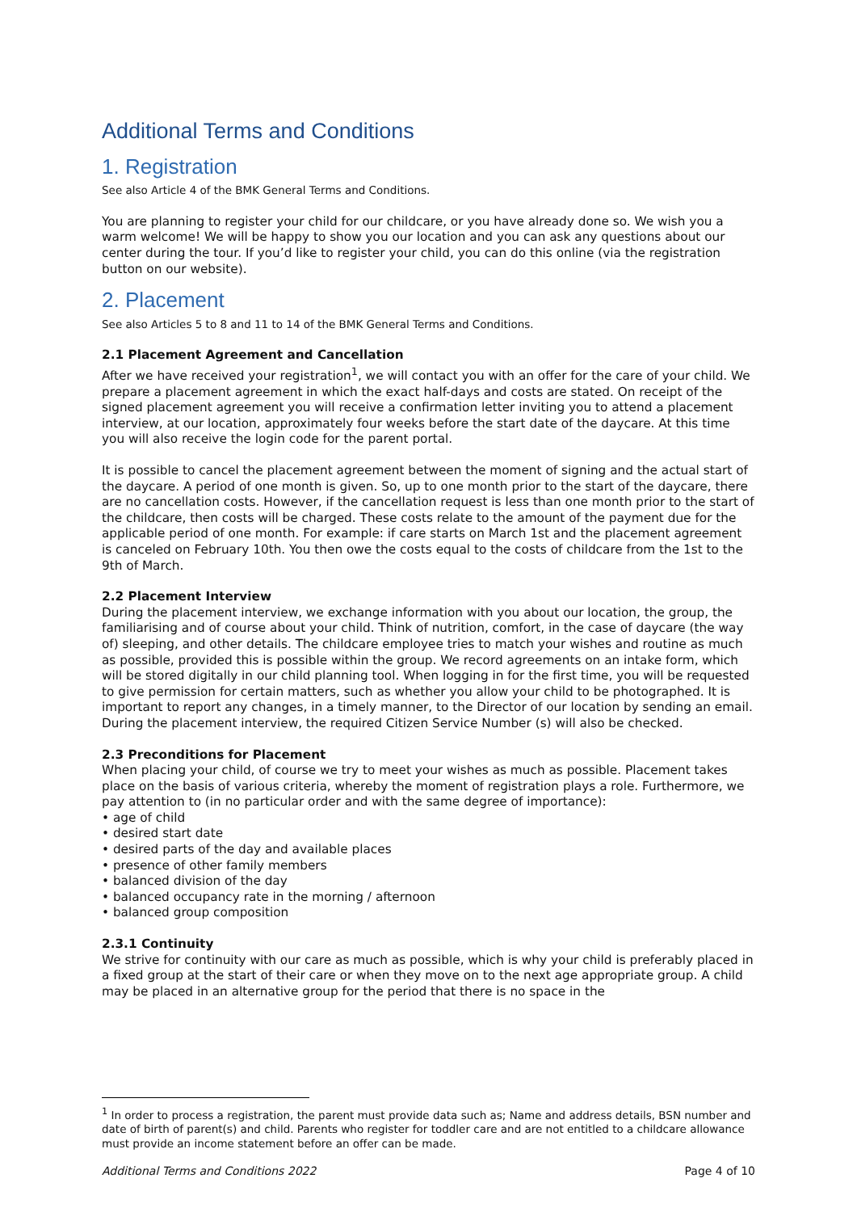Additional Terms and Conditions
1. Registration
See also Article 4 of the BMK General Terms and Conditions.
You are planning to register your child for our childcare, or you have already done so. We wish you a warm welcome! We will be happy to show you our location and you can ask any questions about our center during the tour. If you’d like to register your child, you can do this online (via the registration button on our website).
2. Placement
See also Articles 5 to 8 and 11 to 14 of the BMK General Terms and Conditions.
2.1 Placement Agreement and Cancellation
After we have received your registration<sup>1</sup>, we will contact you with an offer for the care of your child. We prepare a placement agreement in which the exact half-days and costs are stated. On receipt of the signed placement agreement you will receive a confirmation letter inviting you to attend a placement interview, at our location, approximately four weeks before the start date of the daycare. At this time you will also receive the login code for the parent portal.
It is possible to cancel the placement agreement between the moment of signing and the actual start of the daycare. A period of one month is given. So, up to one month prior to the start of the daycare, there are no cancellation costs. However, if the cancellation request is less than one month prior to the start of the childcare, then costs will be charged. These costs relate to the amount of the payment due for the applicable period of one month. For example: if care starts on March 1st and the placement agreement is canceled on February 10th. You then owe the costs equal to the costs of childcare from the 1st to the 9th of March.
2.2 Placement Interview
During the placement interview, we exchange information with you about our location, the group, the familiarising and of course about your child. Think of nutrition, comfort, in the case of daycare (the way of) sleeping, and other details. The childcare employee tries to match your wishes and routine as much as possible, provided this is possible within the group. We record agreements on an intake form, which will be stored digitally in our child planning tool. When logging in for the first time, you will be requested to give permission for certain matters, such as whether you allow your child to be photographed. It is important to report any changes, in a timely manner, to the Director of our location by sending an email. During the placement interview, the required Citizen Service Number (s) will also be checked.
2.3 Preconditions for Placement
When placing your child, of course we try to meet your wishes as much as possible. Placement takes place on the basis of various criteria, whereby the moment of registration plays a role. Furthermore, we pay attention to (in no particular order and with the same degree of importance):
• age of child
• desired start date
• desired parts of the day and available places
• presence of other family members
• balanced division of the day
• balanced occupancy rate in the morning / afternoon
• balanced group composition
2.3.1 Continuity
We strive for continuity with our care as much as possible, which is why your child is preferably placed in a fixed group at the start of their care or when they move on to the next age appropriate group. A child may be placed in an alternative group for the period that there is no space in the
<sup>1</sup> In order to process a registration, the parent must provide data such as; Name and address details, BSN number and date of birth of parent(s) and child. Parents who register for toddler care and are not entitled to a childcare allowance must provide an income statement before an offer can be made.
Additional Terms and Conditions 2022 Page 4 of 10